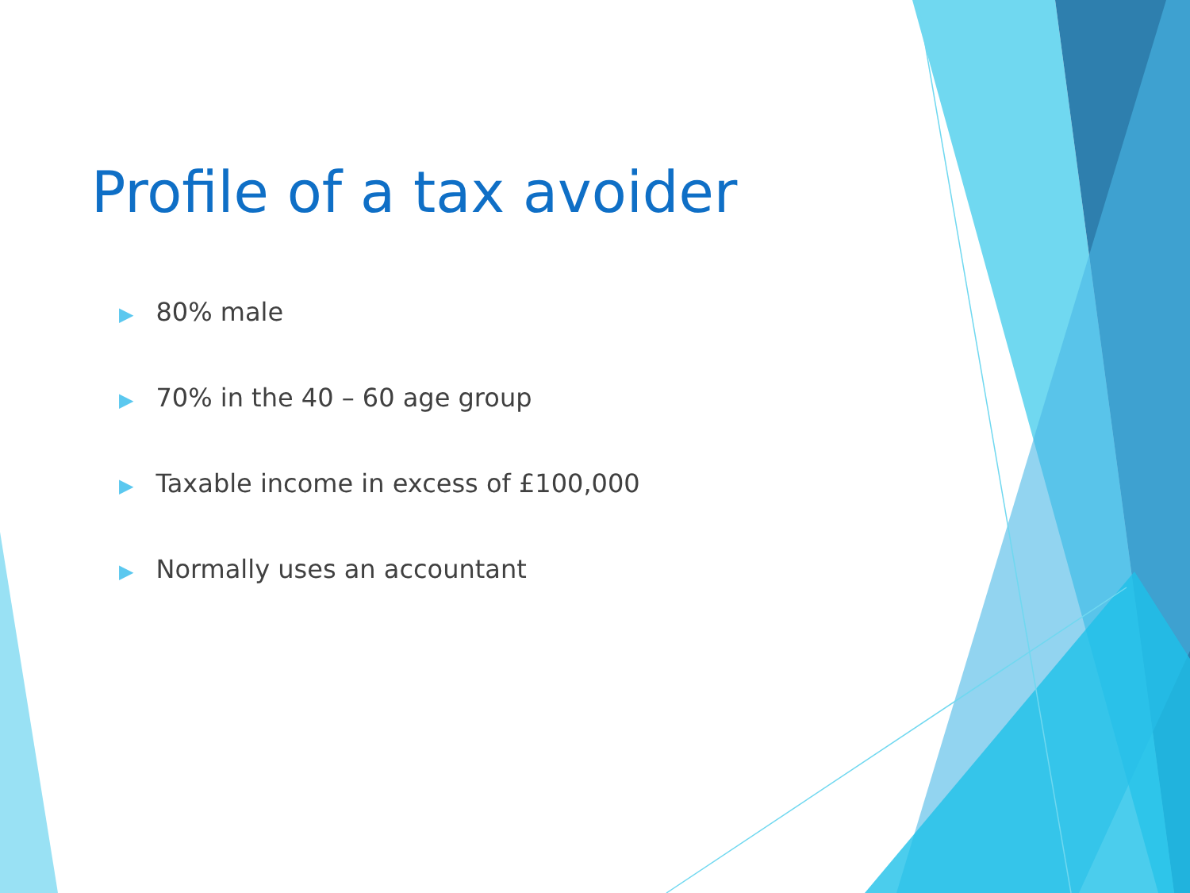Profile of a tax avoider
▶ 80% male
▶ 70% in the 40 – 60 age group
▶ Taxable income in excess of £100,000
▶ Normally uses an accountant